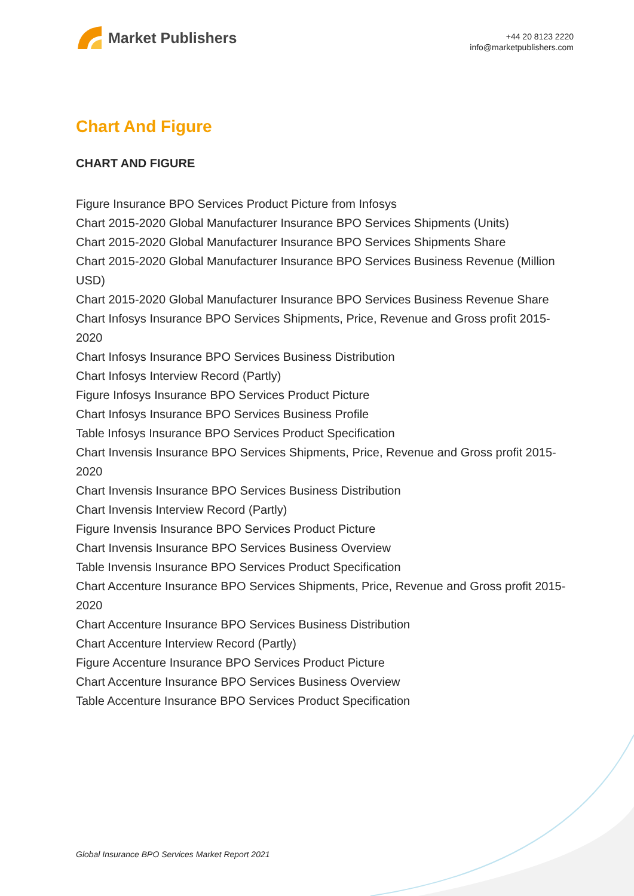Market Publishers
+44 20 8123 2220
info@marketpublishers.com
Chart And Figure
CHART AND FIGURE
Figure Insurance BPO Services Product Picture from Infosys
Chart 2015-2020 Global Manufacturer Insurance BPO Services Shipments (Units)
Chart 2015-2020 Global Manufacturer Insurance BPO Services Shipments Share
Chart 2015-2020 Global Manufacturer Insurance BPO Services Business Revenue (Million USD)
Chart 2015-2020 Global Manufacturer Insurance BPO Services Business Revenue Share
Chart Infosys Insurance BPO Services Shipments, Price, Revenue and Gross profit 2015-2020
Chart Infosys Insurance BPO Services Business Distribution
Chart Infosys Interview Record (Partly)
Figure Infosys Insurance BPO Services Product Picture
Chart Infosys Insurance BPO Services Business Profile
Table Infosys Insurance BPO Services Product Specification
Chart Invensis Insurance BPO Services Shipments, Price, Revenue and Gross profit 2015-2020
Chart Invensis Insurance BPO Services Business Distribution
Chart Invensis Interview Record (Partly)
Figure Invensis Insurance BPO Services Product Picture
Chart Invensis Insurance BPO Services Business Overview
Table Invensis Insurance BPO Services Product Specification
Chart Accenture Insurance BPO Services Shipments, Price, Revenue and Gross profit 2015-2020
Chart Accenture Insurance BPO Services Business Distribution
Chart Accenture Interview Record (Partly)
Figure Accenture Insurance BPO Services Product Picture
Chart Accenture Insurance BPO Services Business Overview
Table Accenture Insurance BPO Services Product Specification
Global Insurance BPO Services Market Report 2021